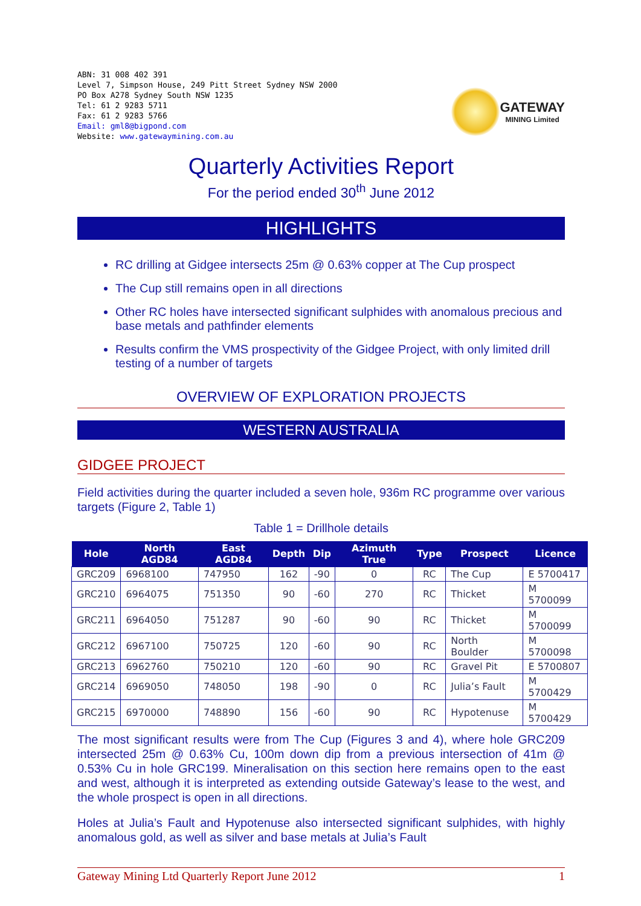ABN: 31 008 402 391
Level 7, Simpson House, 249 Pitt Street Sydney NSW 2000
PO Box A278 Sydney South NSW 1235
Tel: 61 2 9283 5711
Fax: 61 2 9283 5766
Email: gml8@bigpond.com
Website: www.gatewaymining.com.au
GATEWAY
MINING Limited
Quarterly Activities Report
For the period ended 30<sup>th</sup> June 2012
HIGHLIGHTS
RC drilling at Gidgee intersects 25m @ 0.63% copper at The Cup prospect
The Cup still remains open in all directions
Other RC holes have intersected significant sulphides with anomalous precious and base metals and pathfinder elements
Results confirm the VMS prospectivity of the Gidgee Project, with only limited drill testing of a number of targets
OVERVIEW OF EXPLORATION PROJECTS
WESTERN AUSTRALIA
GIDGEE PROJECT
Field activities during the quarter included a seven hole, 936m RC programme over various targets (Figure 2, Table 1)
Table 1 = Drillhole details
| Hole | North AGD84 | East AGD84 | Depth | Dip | Azimuth True | Type | Prospect | Licence |
| --- | --- | --- | --- | --- | --- | --- | --- | --- |
| GRC209 | 6968100 | 747950 | 162 | -90 | 0 | RC | The Cup | E 5700417 |
| GRC210 | 6964075 | 751350 | 90 | -60 | 270 | RC | Thicket | M 5700099 |
| GRC211 | 6964050 | 751287 | 90 | -60 | 90 | RC | Thicket | M 5700099 |
| GRC212 | 6967100 | 750725 | 120 | -60 | 90 | RC | North Boulder | M 5700098 |
| GRC213 | 6962760 | 750210 | 120 | -60 | 90 | RC | Gravel Pit | E 5700807 |
| GRC214 | 6969050 | 748050 | 198 | -90 | 0 | RC | Julia’s Fault | M 5700429 |
| GRC215 | 6970000 | 748890 | 156 | -60 | 90 | RC | Hypotenuse | M 5700429 |
The most significant results were from The Cup (Figures 3 and 4), where hole GRC209 intersected 25m @ 0.63% Cu, 100m down dip from a previous intersection of 41m @ 0.53% Cu in hole GRC199. Mineralisation on this section here remains open to the east and west, although it is interpreted as extending outside Gateway’s lease to the west, and the whole prospect is open in all directions.
Holes at Julia’s Fault and Hypotenuse also intersected significant sulphides, with highly anomalous gold, as well as silver and base metals at Julia’s Fault
Gateway Mining Ltd Quarterly Report June 2012 1